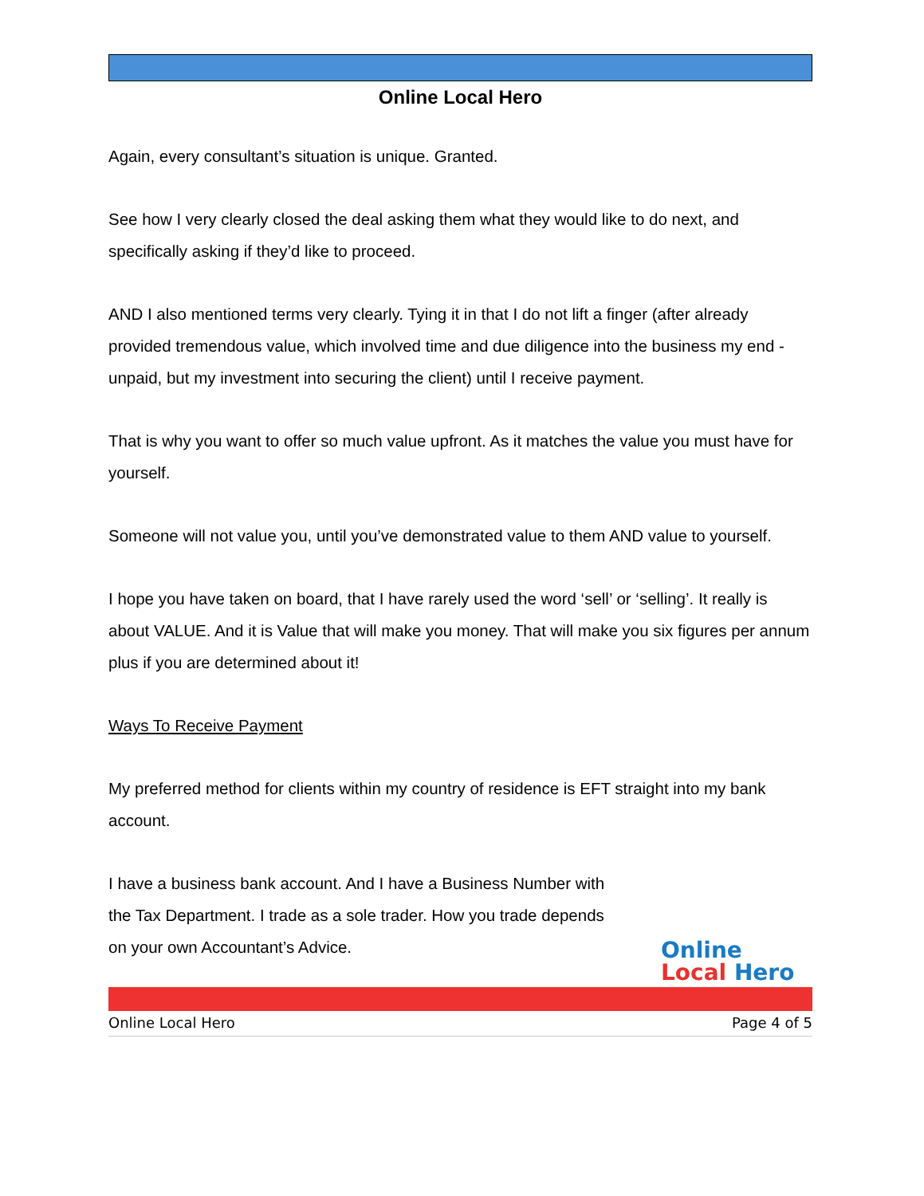Online Local Hero
Again, every consultant’s situation is unique. Granted.
See how I very clearly closed the deal asking them what they would like to do next, and specifically asking if they’d like to proceed.
AND I also mentioned terms very clearly. Tying it in that I do not lift a finger (after already provided tremendous value, which involved time and due diligence into the business my end - unpaid, but my investment into securing the client) until I receive payment.
That is why you want to offer so much value upfront. As it matches the value you must have for yourself.
Someone will not value you, until you’ve demonstrated value to them AND value to yourself.
I hope you have taken on board, that I have rarely used the word ‘sell’ or ‘selling’. It really is about VALUE. And it is Value that will make you money. That will make you six figures per annum plus if you are determined about it!
Ways To Receive Payment
My preferred method for clients within my country of residence is EFT straight into my bank account.
I have a business bank account. And I have a Business Number with the Tax Department. I trade as a sole trader. How you trade depends on your own Accountant’s Advice.
Online
Local Hero
Online Local Hero Page 4 of 5